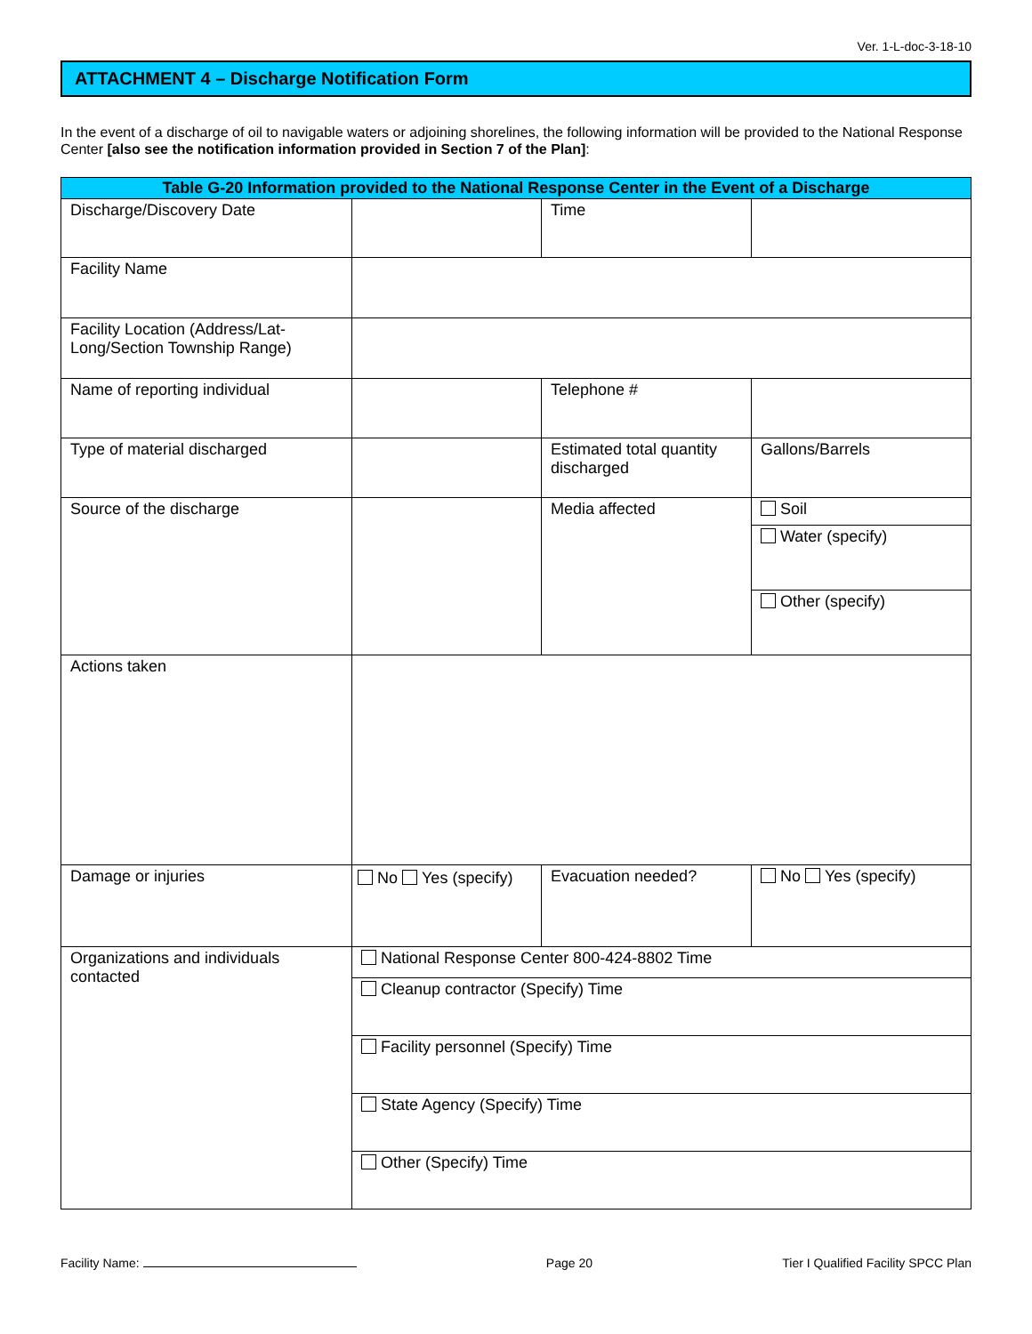Ver. 1-L-doc-3-18-10
ATTACHMENT 4 – Discharge Notification Form
In the event of a discharge of oil to navigable waters or adjoining shorelines, the following information will be provided to the National Response Center [also see the notification information provided in Section 7 of the Plan]:
| Table G-20 Information provided to the National Response Center in the Event of a Discharge | | | |
| --- | --- | --- | --- |
| Discharge/Discovery Date | | Time | |
| Facility Name | | | |
| Facility Location (Address/Lat-Long/Section Township Range) | | | |
| Name of reporting individual | | Telephone # | |
| Type of material discharged | | Estimated total quantity discharged | Gallons/Barrels |
| Source of the discharge | | Media affected | Soil |
| | | | Water (specify) |
| | | | Other (specify) |
| Actions taken | | | |
| Damage or injuries | No Yes (specify) | Evacuation needed? | No Yes (specify) |
| Organizations and individuals contacted | National Response Center 800-424-8802 Time | | |
| | Cleanup contractor (Specify) Time | | |
| | Facility personnel (Specify) Time | | |
| | State Agency (Specify) Time | | |
| | Other (Specify) Time | | |
Facility Name: Page 20 Tier I Qualified Facility SPCC Plan